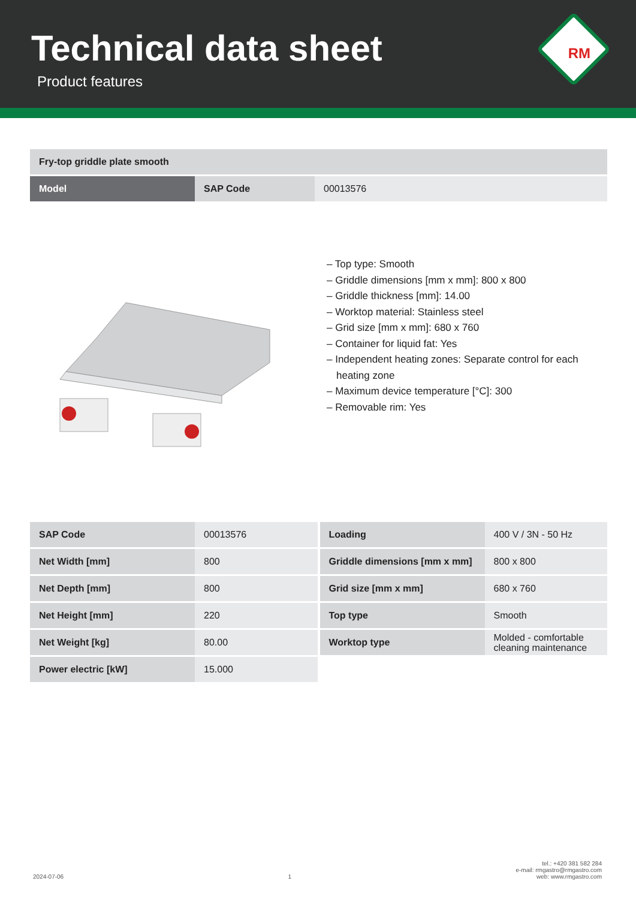Technical data sheet
Product features
RM
| Fry-top griddle plate smooth | | |
| Model | SAP Code | 00013576 |
– Top type: Smooth
– Griddle dimensions [mm x mm]: 800 x 800
– Griddle thickness [mm]: 14.00
– Worktop material: Stainless steel
– Grid size [mm x mm]: 680 x 760
– Container for liquid fat: Yes
– Independent heating zones: Separate control for each heating zone
– Maximum device temperature [°C]: 300
– Removable rim: Yes
| SAP Code | 00013576 |
| Net Width [mm] | 800 |
| Net Depth [mm] | 800 |
| Net Height [mm] | 220 |
| Net Weight [kg] | 80.00 |
| Power electric [kW] | 15.000 |
| Loading | 400 V / 3N - 50 Hz |
| Griddle dimensions [mm x mm] | 800 x 800 |
| Grid size [mm x mm] | 680 x 760 |
| Top type | Smooth |
| Worktop type | Molded - comfortable cleaning maintenance |
2024-07-06 1 tel.: +420 381 582 284
e-mail: rmgastro@rmgastro.com
web: www.rmgastro.com